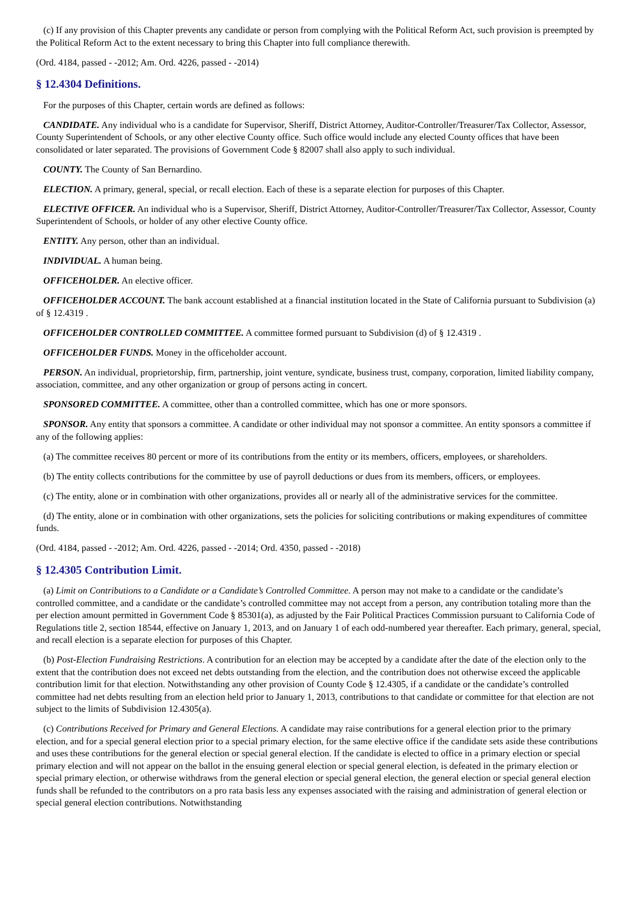(c) If any provision of this Chapter prevents any candidate or person from complying with the Political Reform Act, such provision is preempted by the Political Reform Act to the extent necessary to bring this Chapter into full compliance therewith.
(Ord. 4184, passed - -2012; Am. Ord. 4226, passed - -2014)
§ 12.4304 Definitions.
For the purposes of this Chapter, certain words are defined as follows:
CANDIDATE. Any individual who is a candidate for Supervisor, Sheriff, District Attorney, Auditor-Controller/Treasurer/Tax Collector, Assessor, County Superintendent of Schools, or any other elective County office. Such office would include any elected County offices that have been consolidated or later separated. The provisions of Government Code § 82007 shall also apply to such individual.
COUNTY. The County of San Bernardino.
ELECTION. A primary, general, special, or recall election. Each of these is a separate election for purposes of this Chapter.
ELECTIVE OFFICER. An individual who is a Supervisor, Sheriff, District Attorney, Auditor-Controller/Treasurer/Tax Collector, Assessor, County Superintendent of Schools, or holder of any other elective County office.
ENTITY. Any person, other than an individual.
INDIVIDUAL. A human being.
OFFICEHOLDER. An elective officer.
OFFICEHOLDER ACCOUNT. The bank account established at a financial institution located in the State of California pursuant to Subdivision (a) of § 12.4319 .
OFFICEHOLDER CONTROLLED COMMITTEE. A committee formed pursuant to Subdivision (d) of § 12.4319 .
OFFICEHOLDER FUNDS. Money in the officeholder account.
PERSON. An individual, proprietorship, firm, partnership, joint venture, syndicate, business trust, company, corporation, limited liability company, association, committee, and any other organization or group of persons acting in concert.
SPONSORED COMMITTEE. A committee, other than a controlled committee, which has one or more sponsors.
SPONSOR. Any entity that sponsors a committee. A candidate or other individual may not sponsor a committee. An entity sponsors a committee if any of the following applies:
(a) The committee receives 80 percent or more of its contributions from the entity or its members, officers, employees, or shareholders.
(b) The entity collects contributions for the committee by use of payroll deductions or dues from its members, officers, or employees.
(c) The entity, alone or in combination with other organizations, provides all or nearly all of the administrative services for the committee.
(d) The entity, alone or in combination with other organizations, sets the policies for soliciting contributions or making expenditures of committee funds.
(Ord. 4184, passed - -2012; Am. Ord. 4226, passed - -2014; Ord. 4350, passed - -2018)
§ 12.4305 Contribution Limit.
(a) Limit on Contributions to a Candidate or a Candidate’s Controlled Committee. A person may not make to a candidate or the candidate’s controlled committee, and a candidate or the candidate’s controlled committee may not accept from a person, any contribution totaling more than the per election amount permitted in Government Code § 85301(a), as adjusted by the Fair Political Practices Commission pursuant to California Code of Regulations title 2, section 18544, effective on January 1, 2013, and on January 1 of each odd-numbered year thereafter. Each primary, general, special, and recall election is a separate election for purposes of this Chapter.
(b) Post-Election Fundraising Restrictions. A contribution for an election may be accepted by a candidate after the date of the election only to the extent that the contribution does not exceed net debts outstanding from the election, and the contribution does not otherwise exceed the applicable contribution limit for that election. Notwithstanding any other provision of County Code § 12.4305, if a candidate or the candidate’s controlled committee had net debts resulting from an election held prior to January 1, 2013, contributions to that candidate or committee for that election are not subject to the limits of Subdivision 12.4305(a).
(c) Contributions Received for Primary and General Elections. A candidate may raise contributions for a general election prior to the primary election, and for a special general election prior to a special primary election, for the same elective office if the candidate sets aside these contributions and uses these contributions for the general election or special general election. If the candidate is elected to office in a primary election or special primary election and will not appear on the ballot in the ensuing general election or special general election, is defeated in the primary election or special primary election, or otherwise withdraws from the general election or special general election, the general election or special general election funds shall be refunded to the contributors on a pro rata basis less any expenses associated with the raising and administration of general election or special general election contributions. Notwithstanding